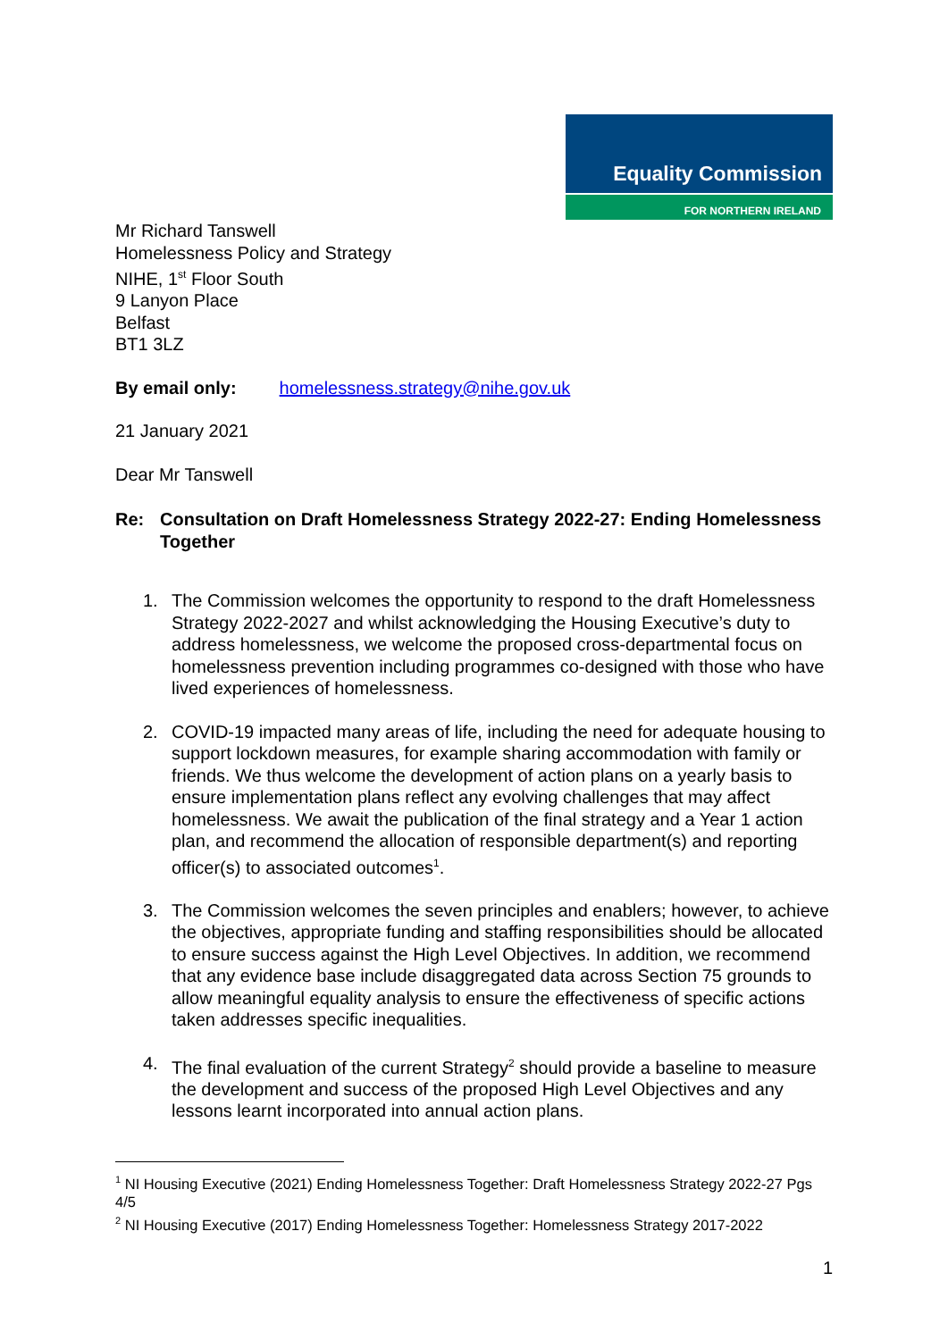Equality Commission
FOR NORTHERN IRELAND
Mr Richard Tanswell
Homelessness Policy and Strategy
NIHE, 1<sup>st</sup> Floor South
9 Lanyon Place
Belfast
BT1 3LZ
By email only: homelessness.strategy@nihe.gov.uk
21 January 2021
Dear Mr Tanswell
Re: Consultation on Draft Homelessness Strategy 2022-27: Ending Homelessness Together
1. The Commission welcomes the opportunity to respond to the draft Homelessness Strategy 2022-2027 and whilst acknowledging the Housing Executive’s duty to address homelessness, we welcome the proposed cross-departmental focus on homelessness prevention including programmes co-designed with those who have lived experiences of homelessness.
2. COVID-19 impacted many areas of life, including the need for adequate housing to support lockdown measures, for example sharing accommodation with family or friends. We thus welcome the development of action plans on a yearly basis to ensure implementation plans reflect any evolving challenges that may affect homelessness. We await the publication of the final strategy and a Year 1 action plan, and recommend the allocation of responsible department(s) and reporting officer(s) to associated outcomes<sup>1</sup>.
3. The Commission welcomes the seven principles and enablers; however, to achieve the objectives, appropriate funding and staffing responsibilities should be allocated to ensure success against the High Level Objectives. In addition, we recommend that any evidence base include disaggregated data across Section 75 grounds to allow meaningful equality analysis to ensure the effectiveness of specific actions taken addresses specific inequalities.
4. The final evaluation of the current Strategy<sup>2</sup> should provide a baseline to measure the development and success of the proposed High Level Objectives and any lessons learnt incorporated into annual action plans.
<sup>1</sup> NI Housing Executive (2021) Ending Homelessness Together: Draft Homelessness Strategy 2022-27 Pgs 4/5
<sup>2</sup> NI Housing Executive (2017) Ending Homelessness Together: Homelessness Strategy 2017-2022
1